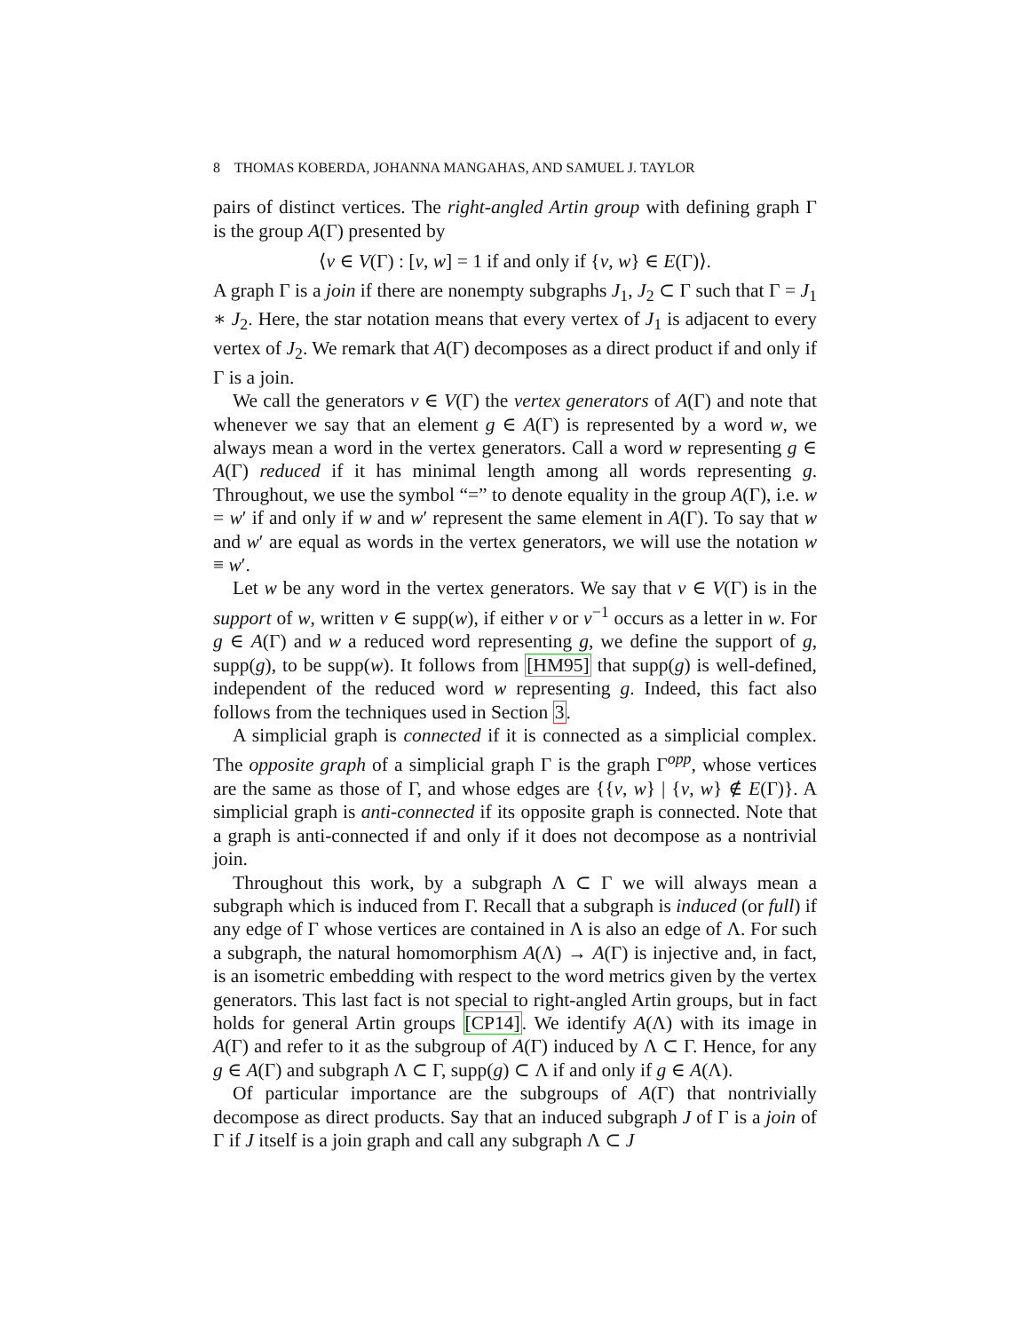8 THOMAS KOBERDA, JOHANNA MANGAHAS, AND SAMUEL J. TAYLOR
pairs of distinct vertices. The right-angled Artin group with defining graph Γ is the group A(Γ) presented by
⟨v ∈ V(Γ) : [v, w] = 1 if and only if {v, w} ∈ E(Γ)⟩.
A graph Γ is a join if there are nonempty subgraphs J<sub>1</sub>, J<sub>2</sub> ⊂ Γ such that Γ = J<sub>1</sub> ∗ J<sub>2</sub>. Here, the star notation means that every vertex of J<sub>1</sub> is adjacent to every vertex of J<sub>2</sub>. We remark that A(Γ) decomposes as a direct product if and only if Γ is a join.
We call the generators v ∈ V(Γ) the vertex generators of A(Γ) and note that whenever we say that an element g ∈ A(Γ) is represented by a word w, we always mean a word in the vertex generators. Call a word w representing g ∈ A(Γ) reduced if it has minimal length among all words representing g. Throughout, we use the symbol “=” to denote equality in the group A(Γ), i.e. w = w′ if and only if w and w′ represent the same element in A(Γ). To say that w and w′ are equal as words in the vertex generators, we will use the notation w ≡ w′.
Let w be any word in the vertex generators. We say that v ∈ V(Γ) is in the support of w, written v ∈ supp(w), if either v or v<sup>−1</sup> occurs as a letter in w. For g ∈ A(Γ) and w a reduced word representing g, we define the support of g, supp(g), to be supp(w). It follows from [HM95] that supp(g) is well-defined, independent of the reduced word w representing g. Indeed, this fact also follows from the techniques used in Section 3.
A simplicial graph is connected if it is connected as a simplicial complex. The opposite graph of a simplicial graph Γ is the graph Γ<sup>opp</sup>, whose vertices are the same as those of Γ, and whose edges are {{v, w} | {v, w} ∉ E(Γ)}. A simplicial graph is anti-connected if its opposite graph is connected. Note that a graph is anti-connected if and only if it does not decompose as a nontrivial join.
Throughout this work, by a subgraph Λ ⊂ Γ we will always mean a subgraph which is induced from Γ. Recall that a subgraph is induced (or full) if any edge of Γ whose vertices are contained in Λ is also an edge of Λ. For such a subgraph, the natural homomorphism A(Λ) → A(Γ) is injective and, in fact, is an isometric embedding with respect to the word metrics given by the vertex generators. This last fact is not special to right-angled Artin groups, but in fact holds for general Artin groups [CP14]. We identify A(Λ) with its image in A(Γ) and refer to it as the subgroup of A(Γ) induced by Λ ⊂ Γ. Hence, for any g ∈ A(Γ) and subgraph Λ ⊂ Γ, supp(g) ⊂ Λ if and only if g ∈ A(Λ).
Of particular importance are the subgroups of A(Γ) that nontrivially decompose as direct products. Say that an induced subgraph J of Γ is a join of Γ if J itself is a join graph and call any subgraph Λ ⊂ J